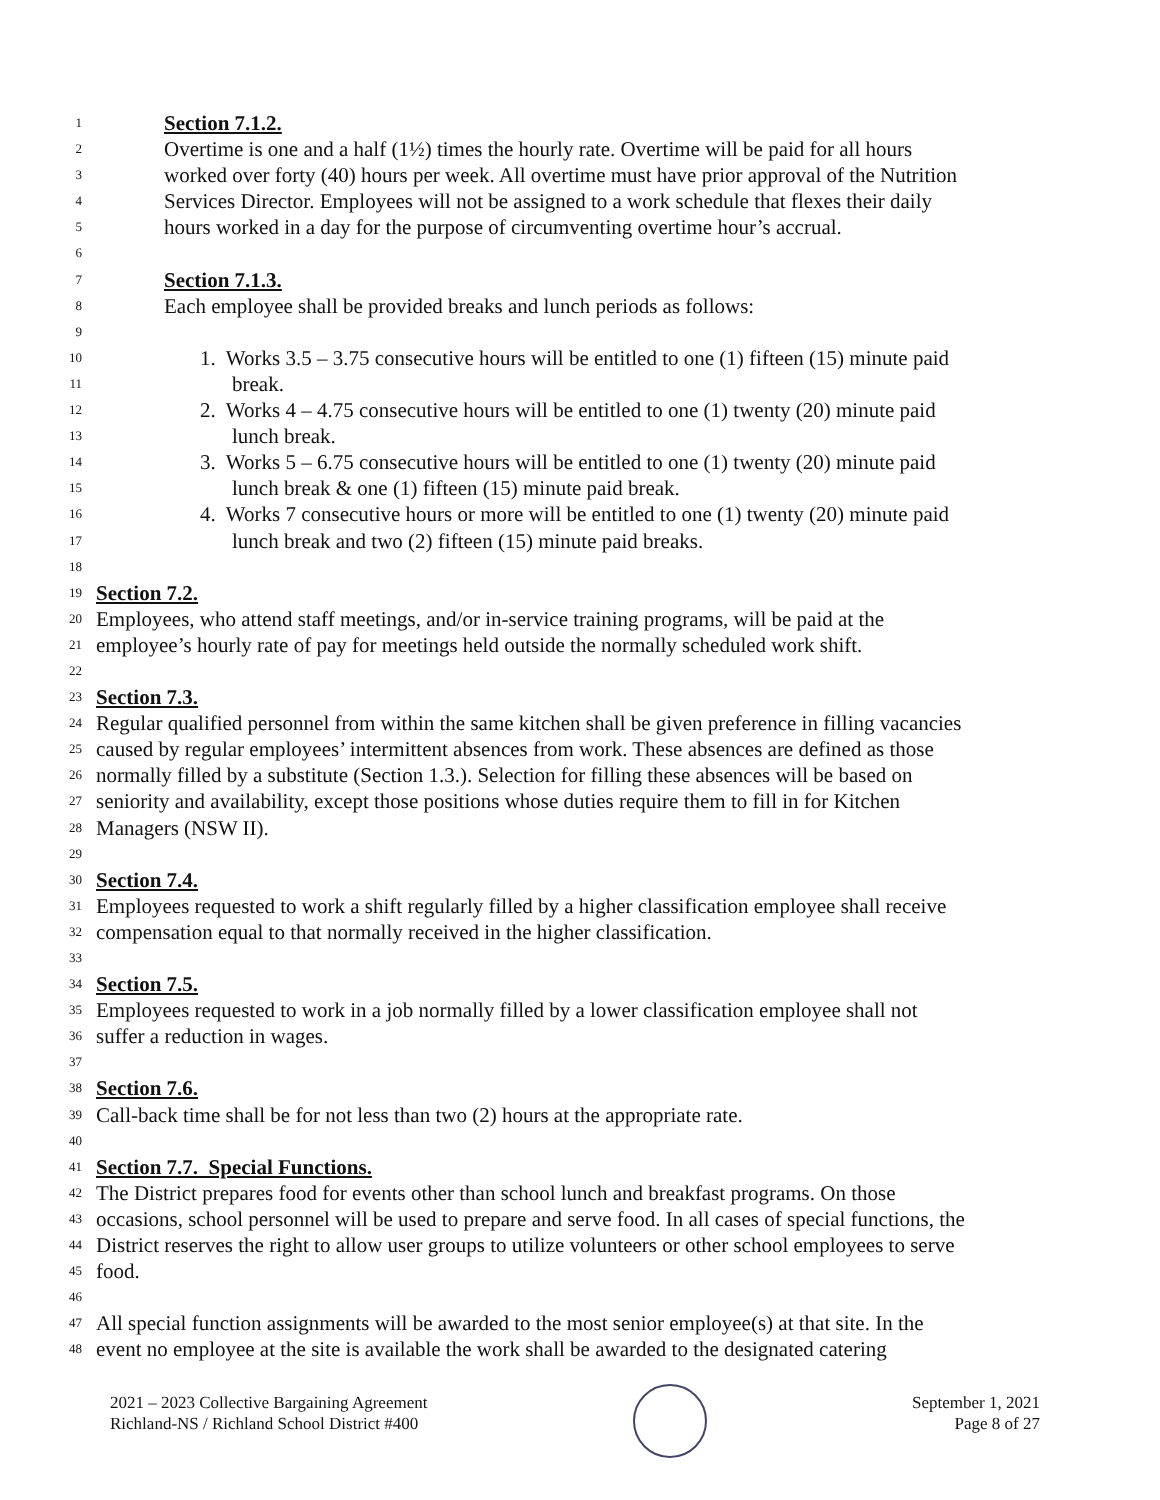1 Section 7.1.2.
2 Overtime is one and a half (1½) times the hourly rate. Overtime will be paid for all hours
3 worked over forty (40) hours per week. All overtime must have prior approval of the Nutrition
4 Services Director. Employees will not be assigned to a work schedule that flexes their daily
5 hours worked in a day for the purpose of circumventing overtime hour’s accrual.
6
7 Section 7.1.3.
8 Each employee shall be provided breaks and lunch periods as follows:
9
10 1. Works 3.5 – 3.75 consecutive hours will be entitled to one (1) fifteen (15) minute paid
11 break.
12 2. Works 4 – 4.75 consecutive hours will be entitled to one (1) twenty (20) minute paid
13 lunch break.
14 3. Works 5 – 6.75 consecutive hours will be entitled to one (1) twenty (20) minute paid
15 lunch break & one (1) fifteen (15) minute paid break.
16 4. Works 7 consecutive hours or more will be entitled to one (1) twenty (20) minute paid
17 lunch break and two (2) fifteen (15) minute paid breaks.
18
19 Section 7.2.
20 Employees, who attend staff meetings, and/or in-service training programs, will be paid at the
21 employee’s hourly rate of pay for meetings held outside the normally scheduled work shift.
22
23 Section 7.3.
24 Regular qualified personnel from within the same kitchen shall be given preference in filling vacancies
25 caused by regular employees’ intermittent absences from work. These absences are defined as those
26 normally filled by a substitute (Section 1.3.). Selection for filling these absences will be based on
27 seniority and availability, except those positions whose duties require them to fill in for Kitchen
28 Managers (NSW II).
29
30 Section 7.4.
31 Employees requested to work a shift regularly filled by a higher classification employee shall receive
32 compensation equal to that normally received in the higher classification.
33
34 Section 7.5.
35 Employees requested to work in a job normally filled by a lower classification employee shall not
36 suffer a reduction in wages.
37
38 Section 7.6.
39 Call-back time shall be for not less than two (2) hours at the appropriate rate.
40
41 Section 7.7. Special Functions.
42 The District prepares food for events other than school lunch and breakfast programs. On those
43 occasions, school personnel will be used to prepare and serve food. In all cases of special functions, the
44 District reserves the right to allow user groups to utilize volunteers or other school employees to serve
45 food.
46
47 All special function assignments will be awarded to the most senior employee(s) at that site. In the
48 event no employee at the site is available the work shall be awarded to the designated catering
2021 – 2023 Collective Bargaining Agreement
Richland-NS / Richland School District #400
September 1, 2021
Page 8 of 27